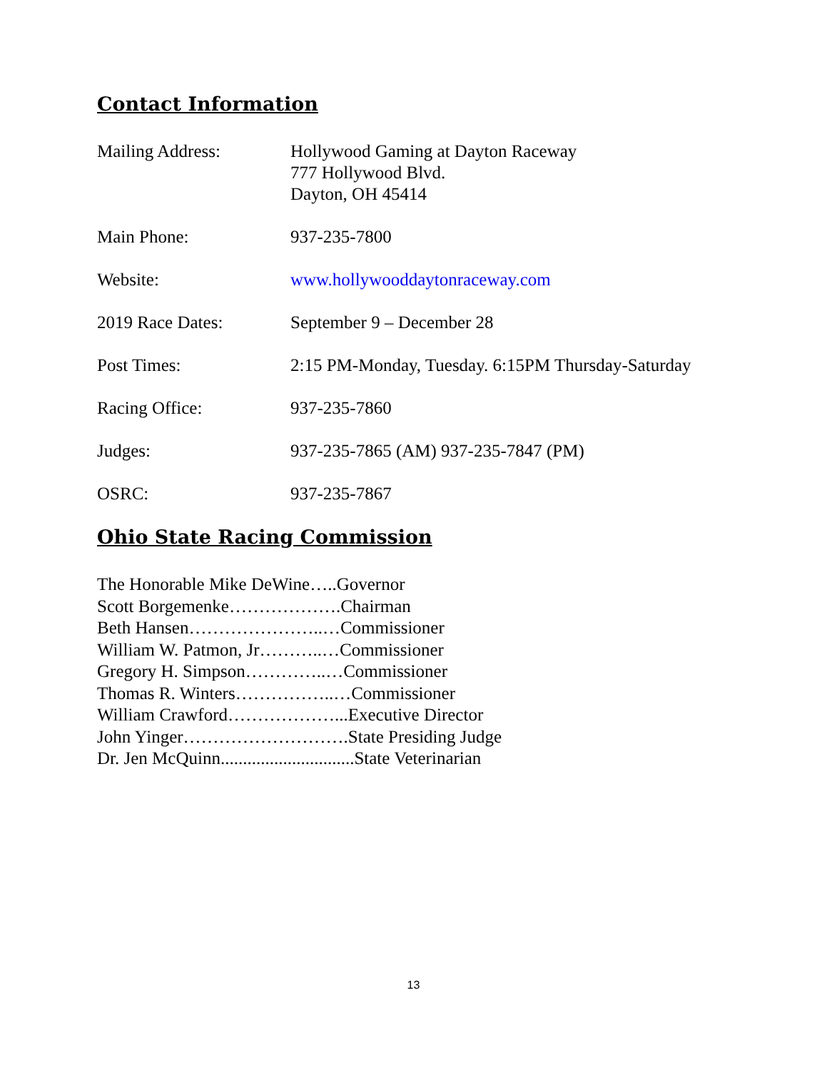Contact Information
Mailing Address: Hollywood Gaming at Dayton Raceway
777 Hollywood Blvd.
Dayton, OH 45414
Main Phone: 937-235-7800
Website: www.hollywooddaytonraceway.com
2019 Race Dates: September 9 – December 28
Post Times: 2:15 PM-Monday, Tuesday. 6:15PM Thursday-Saturday
Racing Office: 937-235-7860
Judges: 937-235-7865 (AM) 937-235-7847 (PM)
OSRC: 937-235-7867
Ohio State Racing Commission
The Honorable Mike DeWine…..Governor
Scott Borgemenke……………….Chairman
Beth Hansen…………………..…Commissioner
William W. Patmon, Jr………..…Commissioner
Gregory H. Simpson…………..…Commissioner
Thomas R. Winters……………..…Commissioner
William Crawford………………...Executive Director
John Yinger……………………….State Presiding Judge
Dr. Jen McQuinn..............................State Veterinarian
13